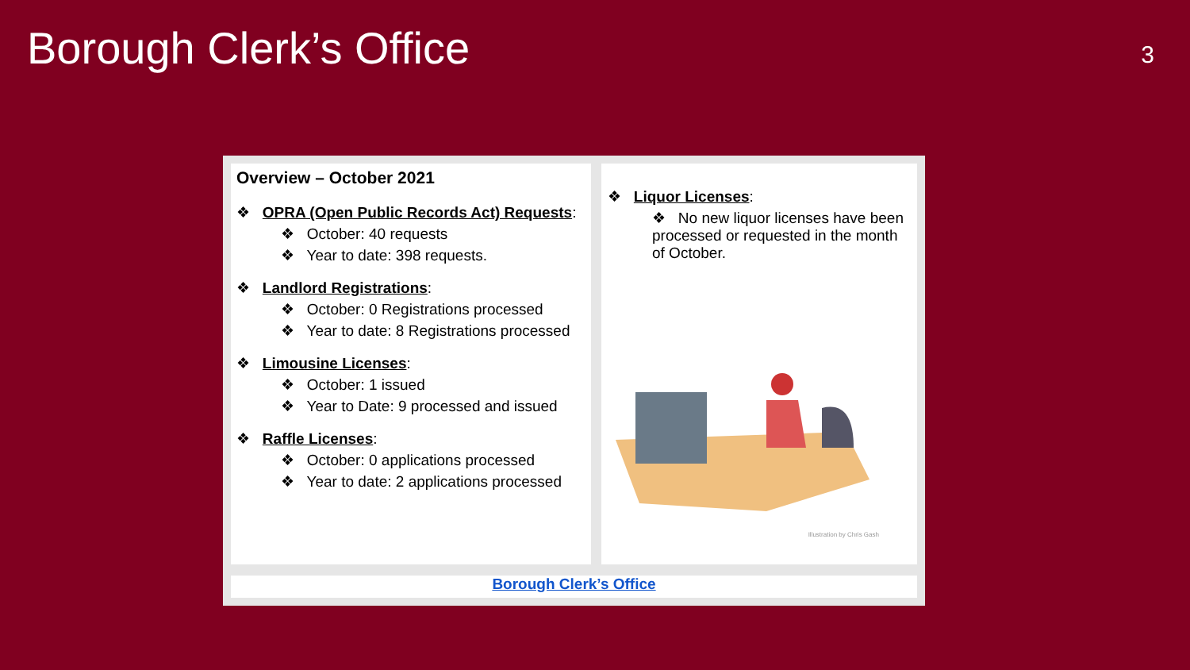Borough Clerk’s Office
3
Overview – October 2021
❖ OPRA (Open Public Records Act) Requests:
❖ October: 40 requests
❖ Year to date: 398 requests.
❖ Landlord Registrations:
❖ October: 0 Registrations processed
❖ Year to date: 8 Registrations processed
❖ Limousine Licenses:
❖ October: 1 issued
❖ Year to Date: 9 processed and issued
❖ Raffle Licenses:
❖ October: 0 applications processed
❖ Year to date: 2 applications processed
❖ Liquor Licenses:
❖ No new liquor licenses have been processed or requested in the month of October.
Illustration by Chris Gash
Borough Clerk’s Office